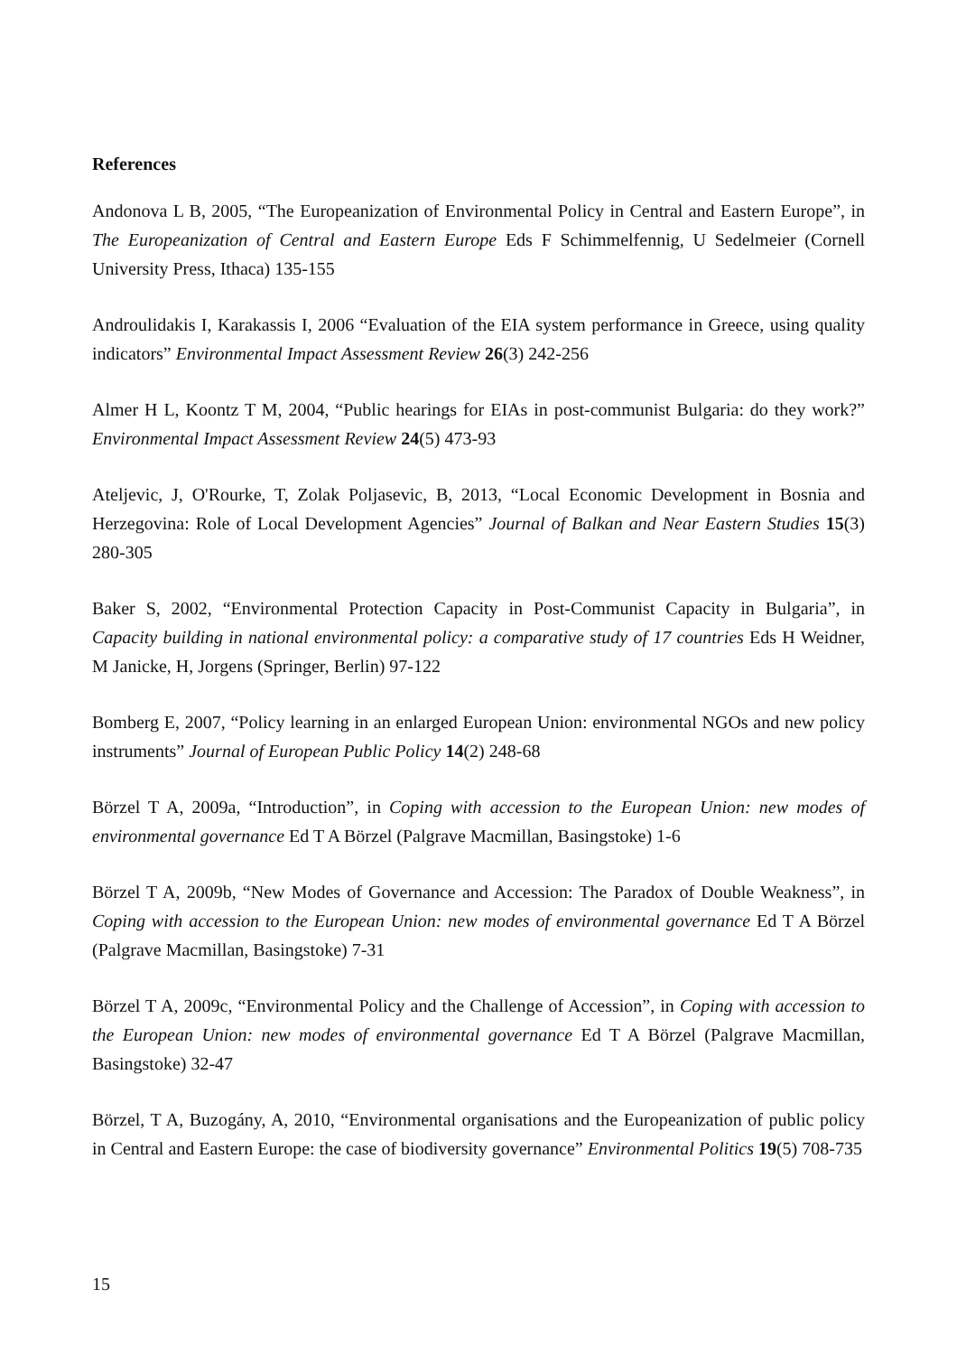References
Andonova L B, 2005, “The Europeanization of Environmental Policy in Central and Eastern Europe”, in The Europeanization of Central and Eastern Europe Eds F Schimmelfennig, U Sedelmeier (Cornell University Press, Ithaca) 135-155
Androulidakis I, Karakassis I, 2006 “Evaluation of the EIA system performance in Greece, using quality indicators” Environmental Impact Assessment Review 26(3) 242-256
Almer H L, Koontz T M, 2004, “Public hearings for EIAs in post-communist Bulgaria: do they work?” Environmental Impact Assessment Review 24(5) 473-93
Ateljevic, J, O'Rourke, T, Zolak Poljasevic, B, 2013, “Local Economic Development in Bosnia and Herzegovina: Role of Local Development Agencies” Journal of Balkan and Near Eastern Studies 15(3) 280-305
Baker S, 2002, “Environmental Protection Capacity in Post-Communist Capacity in Bulgaria”, in Capacity building in national environmental policy: a comparative study of 17 countries Eds H Weidner, M Janicke, H, Jorgens (Springer, Berlin) 97-122
Bomberg E, 2007, “Policy learning in an enlarged European Union: environmental NGOs and new policy instruments” Journal of European Public Policy 14(2) 248-68
Börzel T A, 2009a, “Introduction”, in Coping with accession to the European Union: new modes of environmental governance Ed T A Börzel (Palgrave Macmillan, Basingstoke) 1-6
Börzel T A, 2009b, “New Modes of Governance and Accession: The Paradox of Double Weakness”, in Coping with accession to the European Union: new modes of environmental governance Ed T A Börzel (Palgrave Macmillan, Basingstoke) 7-31
Börzel T A, 2009c, “Environmental Policy and the Challenge of Accession”, in Coping with accession to the European Union: new modes of environmental governance Ed T A Börzel (Palgrave Macmillan, Basingstoke) 32-47
Börzel, T A, Buzogány, A, 2010, “Environmental organisations and the Europeanization of public policy in Central and Eastern Europe: the case of biodiversity governance” Environmental Politics 19(5) 708-735
15